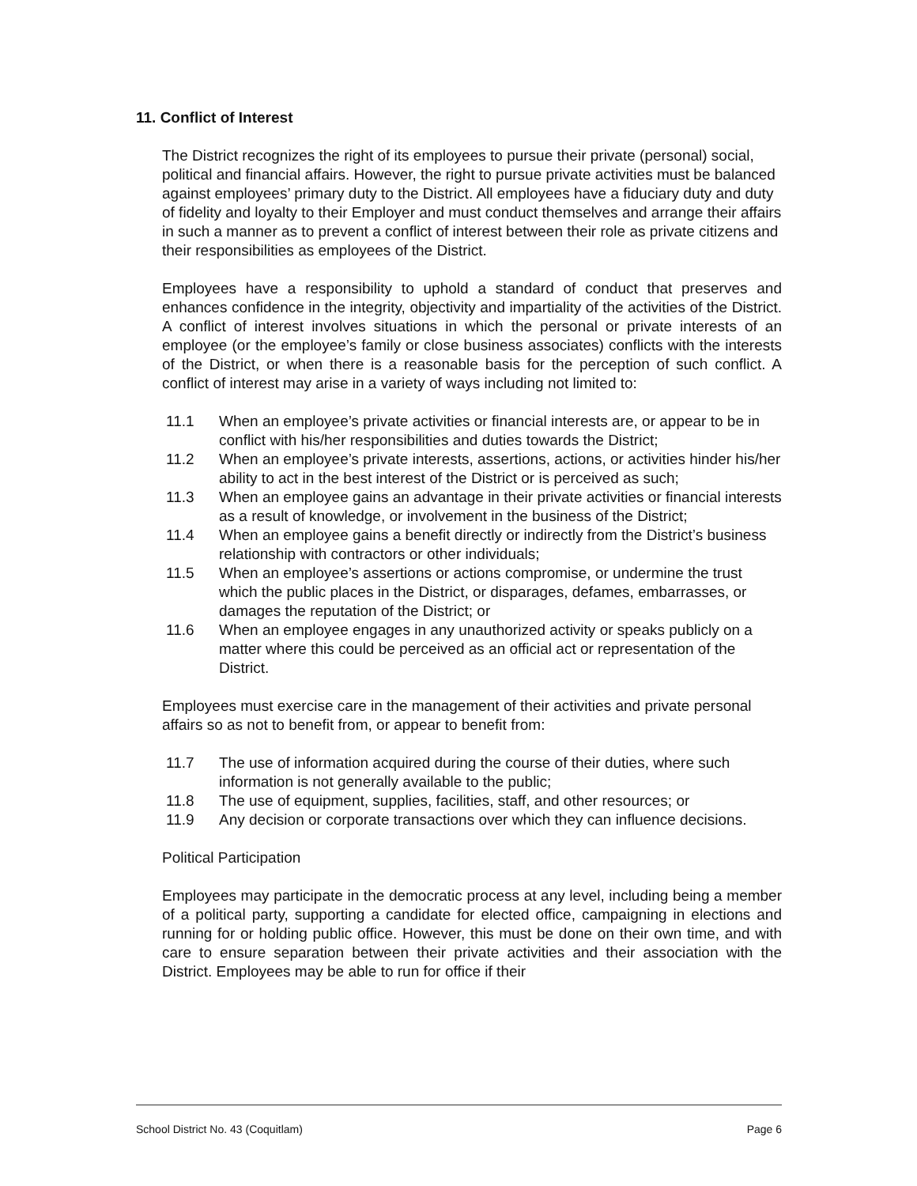11. Conflict of Interest
The District recognizes the right of its employees to pursue their private (personal) social, political and financial affairs. However, the right to pursue private activities must be balanced against employees’ primary duty to the District. All employees have a fiduciary duty and duty of fidelity and loyalty to their Employer and must conduct themselves and arrange their affairs in such a manner as to prevent a conflict of interest between their role as private citizens and their responsibilities as employees of the District.
Employees have a responsibility to uphold a standard of conduct that preserves and enhances confidence in the integrity, objectivity and impartiality of the activities of the District. A conflict of interest involves situations in which the personal or private interests of an employee (or the employee’s family or close business associates) conflicts with the interests of the District, or when there is a reasonable basis for the perception of such conflict. A conflict of interest may arise in a variety of ways including not limited to:
11.1 When an employee’s private activities or financial interests are, or appear to be in conflict with his/her responsibilities and duties towards the District;
11.2 When an employee’s private interests, assertions, actions, or activities hinder his/her ability to act in the best interest of the District or is perceived as such;
11.3 When an employee gains an advantage in their private activities or financial interests as a result of knowledge, or involvement in the business of the District;
11.4 When an employee gains a benefit directly or indirectly from the District’s business relationship with contractors or other individuals;
11.5 When an employee’s assertions or actions compromise, or undermine the trust which the public places in the District, or disparages, defames, embarrasses, or damages the reputation of the District; or
11.6 When an employee engages in any unauthorized activity or speaks publicly on a matter where this could be perceived as an official act or representation of the District.
Employees must exercise care in the management of their activities and private personal affairs so as not to benefit from, or appear to benefit from:
11.7 The use of information acquired during the course of their duties, where such information is not generally available to the public;
11.8 The use of equipment, supplies, facilities, staff, and other resources; or
11.9 Any decision or corporate transactions over which they can influence decisions.
Political Participation
Employees may participate in the democratic process at any level, including being a member of a political party, supporting a candidate for elected office, campaigning in elections and running for or holding public office. However, this must be done on their own time, and with care to ensure separation between their private activities and their association with the District. Employees may be able to run for office if their
School District No. 43 (Coquitlam) Page 6